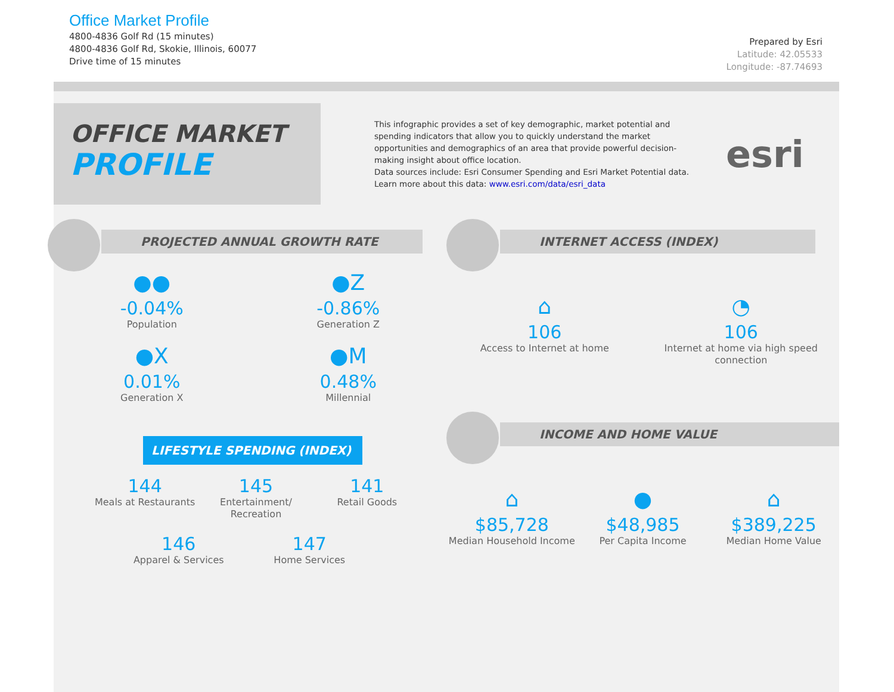Office Market Profile
4800-4836 Golf Rd (15 minutes)
4800-4836 Golf Rd, Skokie, Illinois, 60077
Drive time of 15 minutes
Prepared by Esri
Latitude: 42.05533
Longitude: -87.74693
OFFICE MARKET
PROFILE
This infographic provides a set of key demographic, market potential and spending indicators that allow you to quickly understand the market opportunities and demographics of an area that provide powerful decision-making insight about office location.
Data sources include: Esri Consumer Spending and Esri Market Potential data.
Learn more about this data: www.esri.com/data/esri_data
esri
PROJECTED ANNUAL GROWTH RATE
●●
-0.04%
Population
●Z
-0.86%
Generation Z
●X
0.01%
Generation X
●M
0.48%
Millennial
LIFESTYLE SPENDING (INDEX)
144
Meals at Restaurants
145
Entertainment/ Recreation
141
Retail Goods
146
Apparel & Services
147
Home Services
INTERNET ACCESS (INDEX)
⌂
106
Access to Internet at home
◔
106
Internet at home via high speed connection
INCOME AND HOME VALUE
⌂
$85,728
Median Household Income
●
$48,985
Per Capita Income
⌂
$389,225
Median Home Value